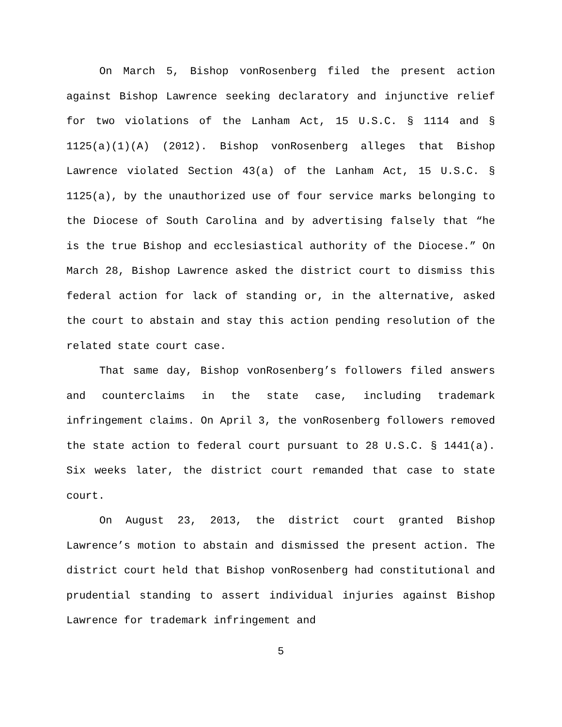On March 5, Bishop vonRosenberg filed the present action against Bishop Lawrence seeking declaratory and injunctive relief for two violations of the Lanham Act, 15 U.S.C. § 1114 and § 1125(a)(1)(A) (2012). Bishop vonRosenberg alleges that Bishop Lawrence violated Section 43(a) of the Lanham Act, 15 U.S.C. § 1125(a), by the unauthorized use of four service marks belonging to the Diocese of South Carolina and by advertising falsely that “he is the true Bishop and ecclesiastical authority of the Diocese.” On March 28, Bishop Lawrence asked the district court to dismiss this federal action for lack of standing or, in the alternative, asked the court to abstain and stay this action pending resolution of the related state court case.
That same day, Bishop vonRosenberg’s followers filed answers and counterclaims in the state case, including trademark infringement claims. On April 3, the vonRosenberg followers removed the state action to federal court pursuant to 28 U.S.C. § 1441(a). Six weeks later, the district court remanded that case to state court.
On August 23, 2013, the district court granted Bishop Lawrence’s motion to abstain and dismissed the present action. The district court held that Bishop vonRosenberg had constitutional and prudential standing to assert individual injuries against Bishop Lawrence for trademark infringement and
5